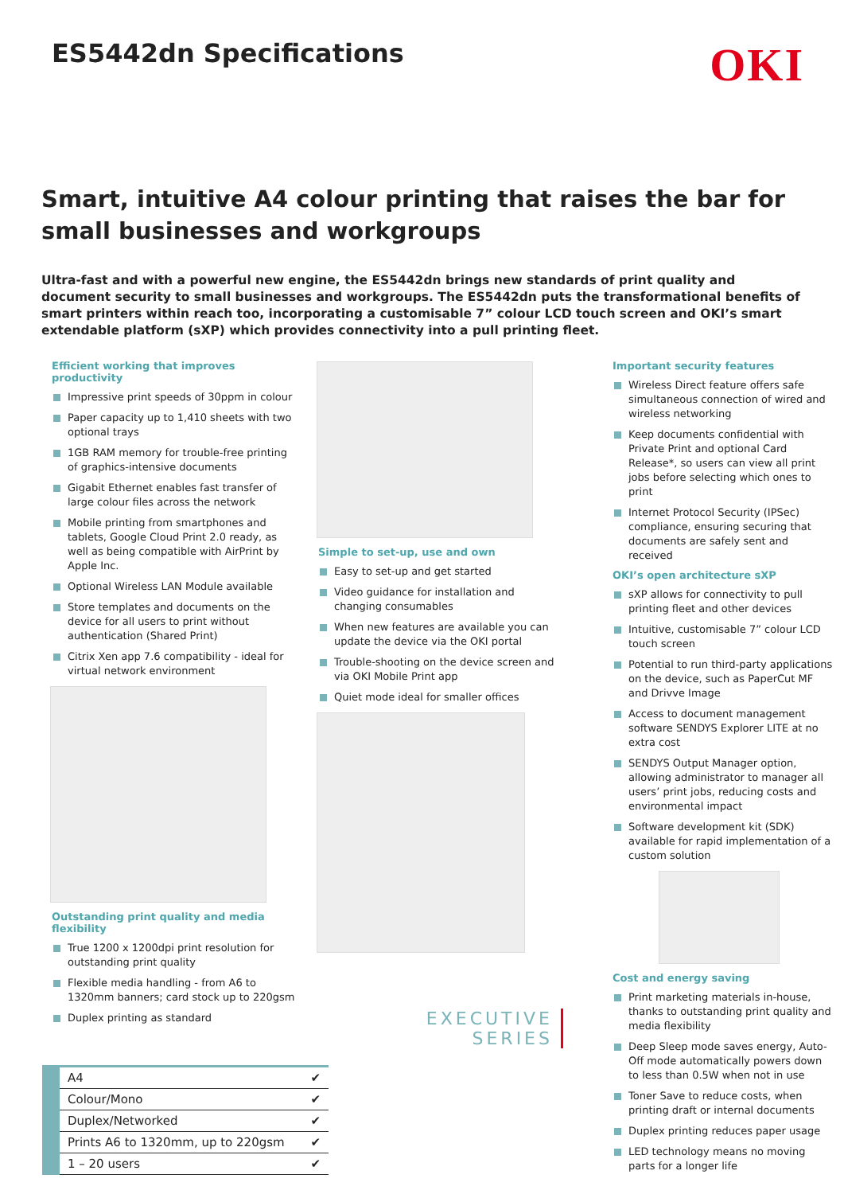ES5442dn Specifications
OKI
Smart, intuitive A4 colour printing that raises the bar for small businesses and workgroups
Ultra-fast and with a powerful new engine, the ES5442dn brings new standards of print quality and document security to small businesses and workgroups. The ES5442dn puts the transformational benefits of smart printers within reach too, incorporating a customisable 7” colour LCD touch screen and OKI’s smart extendable platform (sXP) which provides connectivity into a pull printing fleet.
Efficient working that improves productivity
Impressive print speeds of 30ppm in colour
Paper capacity up to 1,410 sheets with two optional trays
1GB RAM memory for trouble-free printing of graphics-intensive documents
Gigabit Ethernet enables fast transfer of large colour files across the network
Mobile printing from smartphones and tablets, Google Cloud Print 2.0 ready, as well as being compatible with AirPrint by Apple Inc.
Optional Wireless LAN Module available
Store templates and documents on the device for all users to print without authentication (Shared Print)
Citrix Xen app 7.6 compatibility - ideal for virtual network environment
Outstanding print quality and media flexibility
True 1200 x 1200dpi print resolution for outstanding print quality
Flexible media handling - from A6 to 1320mm banners; card stock up to 220gsm
Duplex printing as standard
| A4 | ✔ |
| Colour/Mono | ✔ |
| Duplex/Networked | ✔ |
| Prints A6 to 1320mm, up to 220gsm | ✔ |
| 1 – 20 users | ✔ |
Simple to set-up, use and own
Easy to set-up and get started
Video guidance for installation and changing consumables
When new features are available you can update the device via the OKI portal
Trouble-shooting on the device screen and via OKI Mobile Print app
Quiet mode ideal for smaller offices
EXECUTIVE
SERIES
Important security features
Wireless Direct feature offers safe simultaneous connection of wired and wireless networking
Keep documents confidential with Private Print and optional Card Release*, so users can view all print jobs before selecting which ones to print
Internet Protocol Security (IPSec) compliance, ensuring securing that documents are safely sent and received
OKI’s open architecture sXP
sXP allows for connectivity to pull printing fleet and other devices
Intuitive, customisable 7” colour LCD touch screen
Potential to run third-party applications on the device, such as PaperCut MF and Drivve Image
Access to document management software SENDYS Explorer LITE at no extra cost
SENDYS Output Manager option, allowing administrator to manager all users’ print jobs, reducing costs and environmental impact
Software development kit (SDK) available for rapid implementation of a custom solution
Cost and energy saving
Print marketing materials in-house, thanks to outstanding print quality and media flexibility
Deep Sleep mode saves energy, Auto-Off mode automatically powers down to less than 0.5W when not in use
Toner Save to reduce costs, when printing draft or internal documents
Duplex printing reduces paper usage
LED technology means no moving parts for a longer life